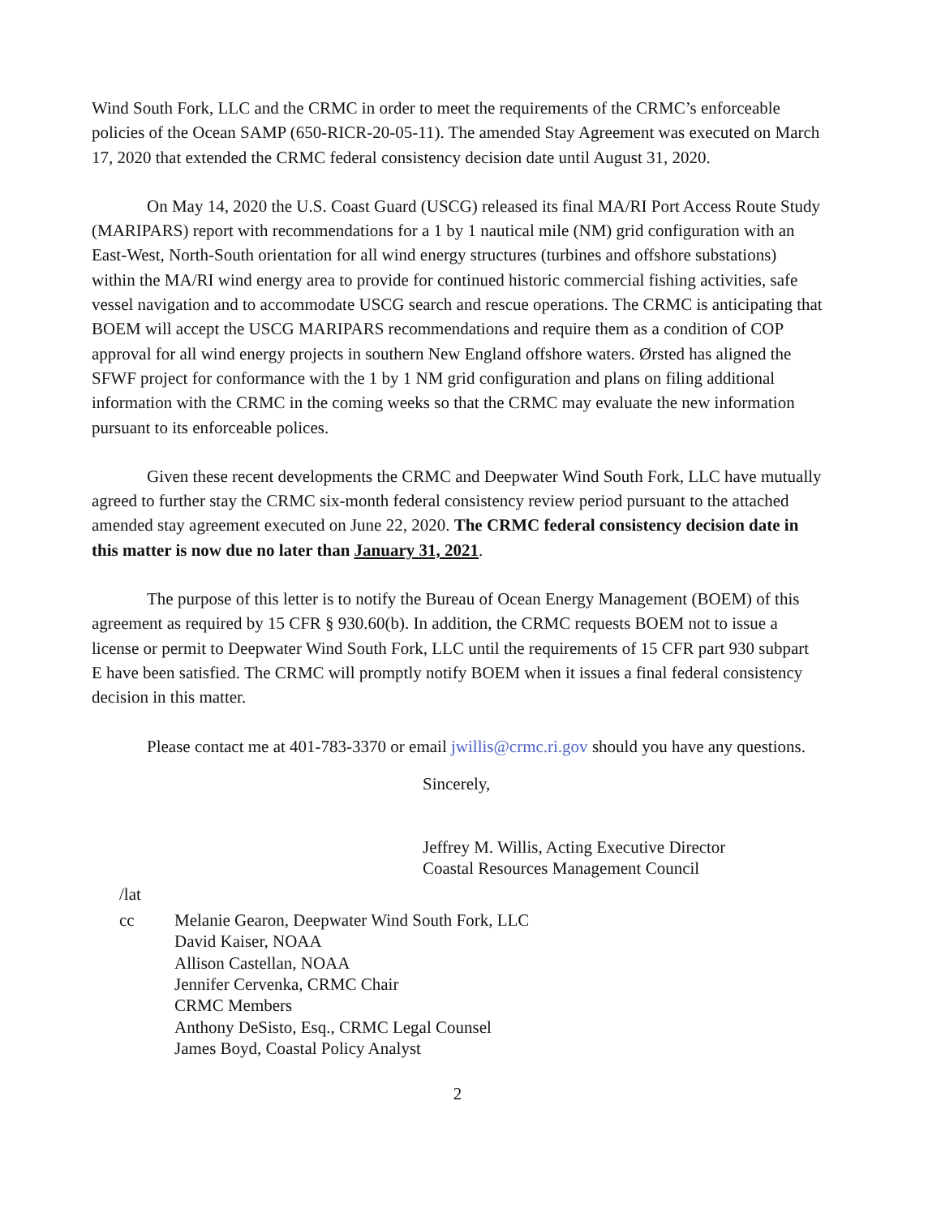Wind South Fork, LLC and the CRMC in order to meet the requirements of the CRMC’s enforceable policies of the Ocean SAMP (650-RICR-20-05-11). The amended Stay Agreement was executed on March 17, 2020 that extended the CRMC federal consistency decision date until August 31, 2020.
On May 14, 2020 the U.S. Coast Guard (USCG) released its final MA/RI Port Access Route Study (MARIPARS) report with recommendations for a 1 by 1 nautical mile (NM) grid configuration with an East-West, North-South orientation for all wind energy structures (turbines and offshore substations) within the MA/RI wind energy area to provide for continued historic commercial fishing activities, safe vessel navigation and to accommodate USCG search and rescue operations. The CRMC is anticipating that BOEM will accept the USCG MARIPARS recommendations and require them as a condition of COP approval for all wind energy projects in southern New England offshore waters. Ørsted has aligned the SFWF project for conformance with the 1 by 1 NM grid configuration and plans on filing additional information with the CRMC in the coming weeks so that the CRMC may evaluate the new information pursuant to its enforceable polices.
Given these recent developments the CRMC and Deepwater Wind South Fork, LLC have mutually agreed to further stay the CRMC six-month federal consistency review period pursuant to the attached amended stay agreement executed on June 22, 2020. The CRMC federal consistency decision date in this matter is now due no later than January 31, 2021.
The purpose of this letter is to notify the Bureau of Ocean Energy Management (BOEM) of this agreement as required by 15 CFR § 930.60(b). In addition, the CRMC requests BOEM not to issue a license or permit to Deepwater Wind South Fork, LLC until the requirements of 15 CFR part 930 subpart E have been satisfied. The CRMC will promptly notify BOEM when it issues a final federal consistency decision in this matter.
Please contact me at 401-783-3370 or email jwillis@crmc.ri.gov should you have any questions.
Sincerely,
Jeffrey M. Willis, Acting Executive Director
Coastal Resources Management Council
/lat
cc Melanie Gearon, Deepwater Wind South Fork, LLC
David Kaiser, NOAA
Allison Castellan, NOAA
Jennifer Cervenka, CRMC Chair
CRMC Members
Anthony DeSisto, Esq., CRMC Legal Counsel
James Boyd, Coastal Policy Analyst
2